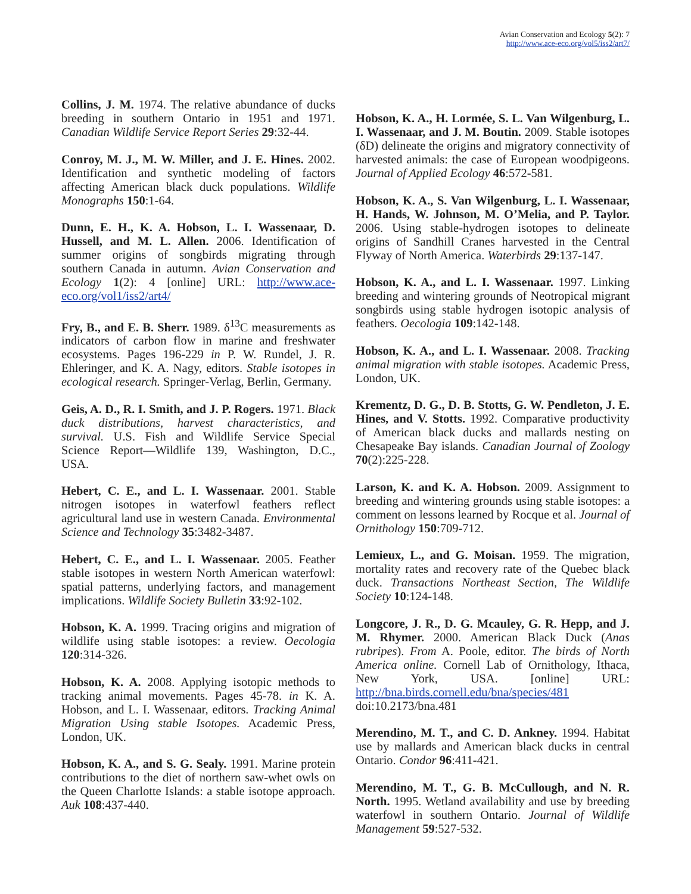Avian Conservation and Ecology 5(2): 7
http://www.ace-eco.org/vol5/iss2/art7/
Collins, J. M. 1974. The relative abundance of ducks breeding in southern Ontario in 1951 and 1971. Canadian Wildlife Service Report Series 29:32-44.
Conroy, M. J., M. W. Miller, and J. E. Hines. 2002. Identification and synthetic modeling of factors affecting American black duck populations. Wildlife Monographs 150:1-64.
Dunn, E. H., K. A. Hobson, L. I. Wassenaar, D. Hussell, and M. L. Allen. 2006. Identification of summer origins of songbirds migrating through southern Canada in autumn. Avian Conservation and Ecology 1(2): 4 [online] URL: http://www.ace-eco.org/vol1/iss2/art4/
Fry, B., and E. B. Sherr. 1989. δ<sup>13</sup>C measurements as indicators of carbon flow in marine and freshwater ecosystems. Pages 196-229 in P. W. Rundel, J. R. Ehleringer, and K. A. Nagy, editors. Stable isotopes in ecological research. Springer-Verlag, Berlin, Germany.
Geis, A. D., R. I. Smith, and J. P. Rogers. 1971. Black duck distributions, harvest characteristics, and survival. U.S. Fish and Wildlife Service Special Science Report—Wildlife 139, Washington, D.C., USA.
Hebert, C. E., and L. I. Wassenaar. 2001. Stable nitrogen isotopes in waterfowl feathers reflect agricultural land use in western Canada. Environmental Science and Technology 35:3482-3487.
Hebert, C. E., and L. I. Wassenaar. 2005. Feather stable isotopes in western North American waterfowl: spatial patterns, underlying factors, and management implications. Wildlife Society Bulletin 33:92-102.
Hobson, K. A. 1999. Tracing origins and migration of wildlife using stable isotopes: a review. Oecologia 120:314-326.
Hobson, K. A. 2008. Applying isotopic methods to tracking animal movements. Pages 45-78. in K. A. Hobson, and L. I. Wassenaar, editors. Tracking Animal Migration Using stable Isotopes. Academic Press, London, UK.
Hobson, K. A., and S. G. Sealy. 1991. Marine protein contributions to the diet of northern saw-whet owls on the Queen Charlotte Islands: a stable isotope approach. Auk 108:437-440.
Hobson, K. A., H. Lormée, S. L. Van Wilgenburg, L. I. Wassenaar, and J. M. Boutin. 2009. Stable isotopes (δD) delineate the origins and migratory connectivity of harvested animals: the case of European woodpigeons. Journal of Applied Ecology 46:572-581.
Hobson, K. A., S. Van Wilgenburg, L. I. Wassenaar, H. Hands, W. Johnson, M. O’Melia, and P. Taylor. 2006. Using stable-hydrogen isotopes to delineate origins of Sandhill Cranes harvested in the Central Flyway of North America. Waterbirds 29:137-147.
Hobson, K. A., and L. I. Wassenaar. 1997. Linking breeding and wintering grounds of Neotropical migrant songbirds using stable hydrogen isotopic analysis of feathers. Oecologia 109:142-148.
Hobson, K. A., and L. I. Wassenaar. 2008. Tracking animal migration with stable isotopes. Academic Press, London, UK.
Krementz, D. G., D. B. Stotts, G. W. Pendleton, J. E. Hines, and V. Stotts. 1992. Comparative productivity of American black ducks and mallards nesting on Chesapeake Bay islands. Canadian Journal of Zoology 70(2):225-228.
Larson, K. and K. A. Hobson. 2009. Assignment to breeding and wintering grounds using stable isotopes: a comment on lessons learned by Rocque et al. Journal of Ornithology 150:709-712.
Lemieux, L., and G. Moisan. 1959. The migration, mortality rates and recovery rate of the Quebec black duck. Transactions Northeast Section, The Wildlife Society 10:124-148.
Longcore, J. R., D. G. Mcauley, G. R. Hepp, and J. M. Rhymer. 2000. American Black Duck (Anas rubripes). From A. Poole, editor. The birds of North America online. Cornell Lab of Ornithology, Ithaca, New York, USA. [online] URL: http://bna.birds.cornell.edu/bna/species/481 doi:10.2173/bna.481
Merendino, M. T., and C. D. Ankney. 1994. Habitat use by mallards and American black ducks in central Ontario. Condor 96:411-421.
Merendino, M. T., G. B. McCullough, and N. R. North. 1995. Wetland availability and use by breeding waterfowl in southern Ontario. Journal of Wildlife Management 59:527-532.